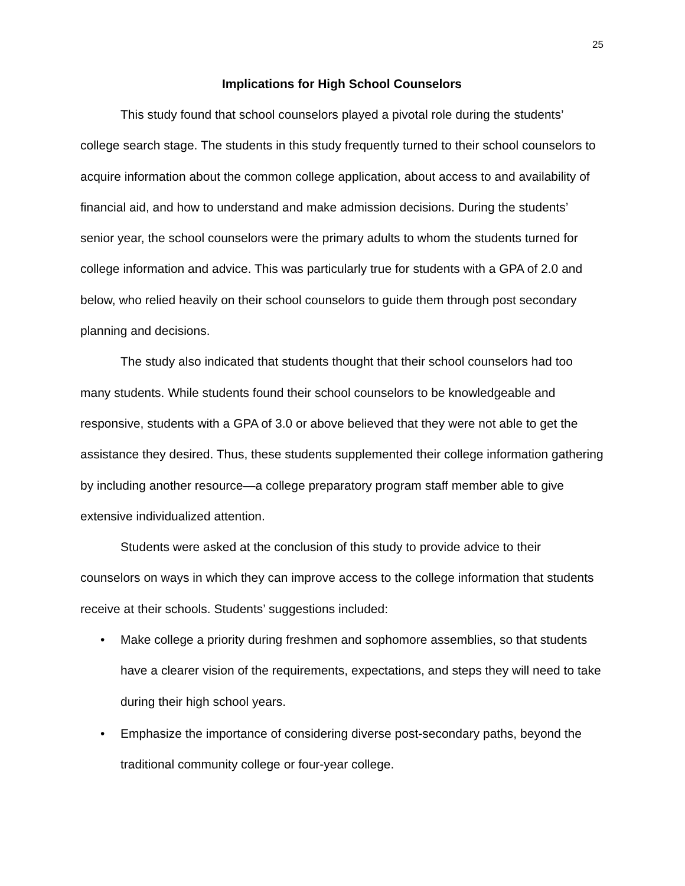25
Implications for High School Counselors
This study found that school counselors played a pivotal role during the students’ college search stage. The students in this study frequently turned to their school counselors to acquire information about the common college application, about access to and availability of financial aid, and how to understand and make admission decisions. During the students’ senior year, the school counselors were the primary adults to whom the students turned for college information and advice. This was particularly true for students with a GPA of 2.0 and below, who relied heavily on their school counselors to guide them through post secondary planning and decisions.
The study also indicated that students thought that their school counselors had too many students. While students found their school counselors to be knowledgeable and responsive, students with a GPA of 3.0 or above believed that they were not able to get the assistance they desired. Thus, these students supplemented their college information gathering by including another resource—a college preparatory program staff member able to give extensive individualized attention.
Students were asked at the conclusion of this study to provide advice to their counselors on ways in which they can improve access to the college information that students receive at their schools. Students’ suggestions included:
• Make college a priority during freshmen and sophomore assemblies, so that students have a clearer vision of the requirements, expectations, and steps they will need to take during their high school years.
• Emphasize the importance of considering diverse post-secondary paths, beyond the traditional community college or four-year college.